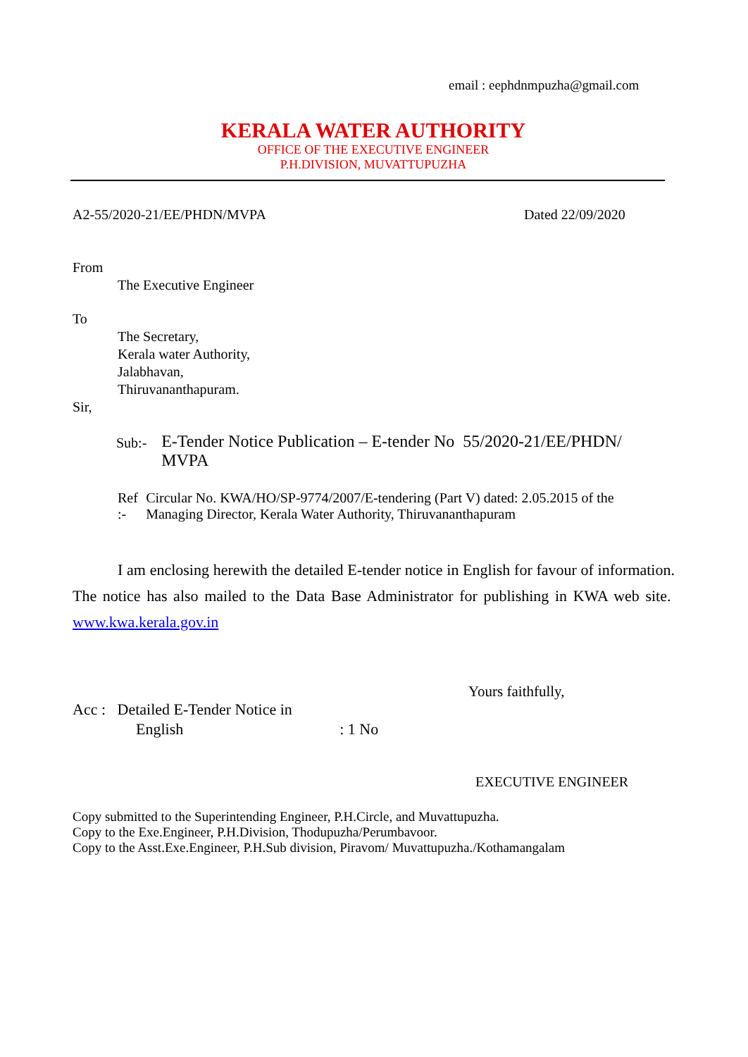email : eephdnmpuzha@gmail.com
KERALA WATER AUTHORITY
OFFICE OF THE EXECUTIVE ENGINEER
P.H.DIVISION, MUVATTUPUZHA
A2-55/2020-21/EE/PHDN/MVPA Dated 22/09/2020
From
The Executive Engineer
To
The Secretary,
Kerala water Authority,
Jalabhavan,
Thiruvananthapuram.
Sir,
Sub:- E-Tender Notice Publication – E-tender No 55/2020-21/EE/PHDN/ MVPA
Ref :- Circular No. KWA/HO/SP-9774/2007/E-tendering (Part V) dated: 2.05.2015 of the Managing Director, Kerala Water Authority, Thiruvananthapuram
I am enclosing herewith the detailed E-tender notice in English for favour of information. The notice has also mailed to the Data Base Administrator for publishing in KWA web site. www.kwa.kerala.gov.in
Yours faithfully,
Acc : Detailed E-Tender Notice in
English: 1 No
EXECUTIVE ENGINEER
Copy submitted to the Superintending Engineer, P.H.Circle, and Muvattupuzha.
Copy to the Exe.Engineer, P.H.Division, Thodupuzha/Perumbavoor.
Copy to the Asst.Exe.Engineer, P.H.Sub division, Piravom/ Muvattupuzha./Kothamangalam